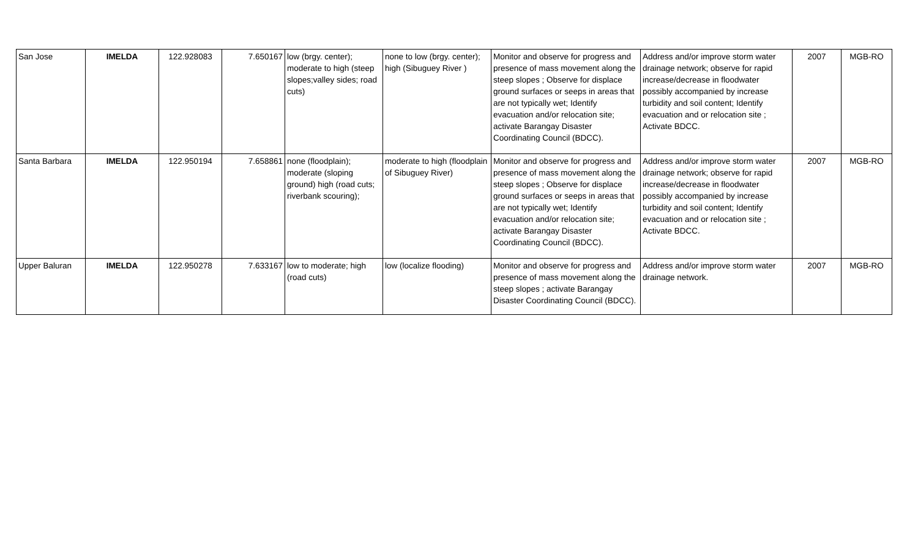| San Jose | IMELDA | 122.928083 | 7.650167 | low (brgy. center); moderate to high (steep slopes;valley sides; road cuts) | none to low (brgy. center); high (Sibuguey River ) | Monitor and observe for progress and presence of mass movement along the steep slopes ; Observe for displace ground surfaces or seeps in areas that are not typically wet; Identify evacuation and/or relocation site; activate Barangay Disaster Coordinating Council (BDCC). | Address and/or improve storm water drainage network; observe for rapid increase/decrease in floodwater possibly accompanied by increase turbidity and soil content; Identify evacuation and or relocation site ; Activate BDCC. | 2007 | MGB-RO |
| Santa Barbara | IMELDA | 122.950194 | 7.658861 | none (floodplain); moderate (sloping ground) high (road cuts; riverbank scouring); | moderate to high (floodplain of Sibuguey River) | Monitor and observe for progress and presence of mass movement along the steep slopes ; Observe for displace ground surfaces or seeps in areas that are not typically wet; Identify evacuation and/or relocation site; activate Barangay Disaster Coordinating Council (BDCC). | Address and/or improve storm water drainage network; observe for rapid increase/decrease in floodwater possibly accompanied by increase turbidity and soil content; Identify evacuation and or relocation site ; Activate BDCC. | 2007 | MGB-RO |
| Upper Baluran | IMELDA | 122.950278 | 7.633167 | low to moderate; high (road cuts) | low (localize flooding) | Monitor and observe for progress and presence of mass movement along the steep slopes ; activate Barangay Disaster Coordinating Council (BDCC). | Address and/or improve storm water drainage network. | 2007 | MGB-RO |